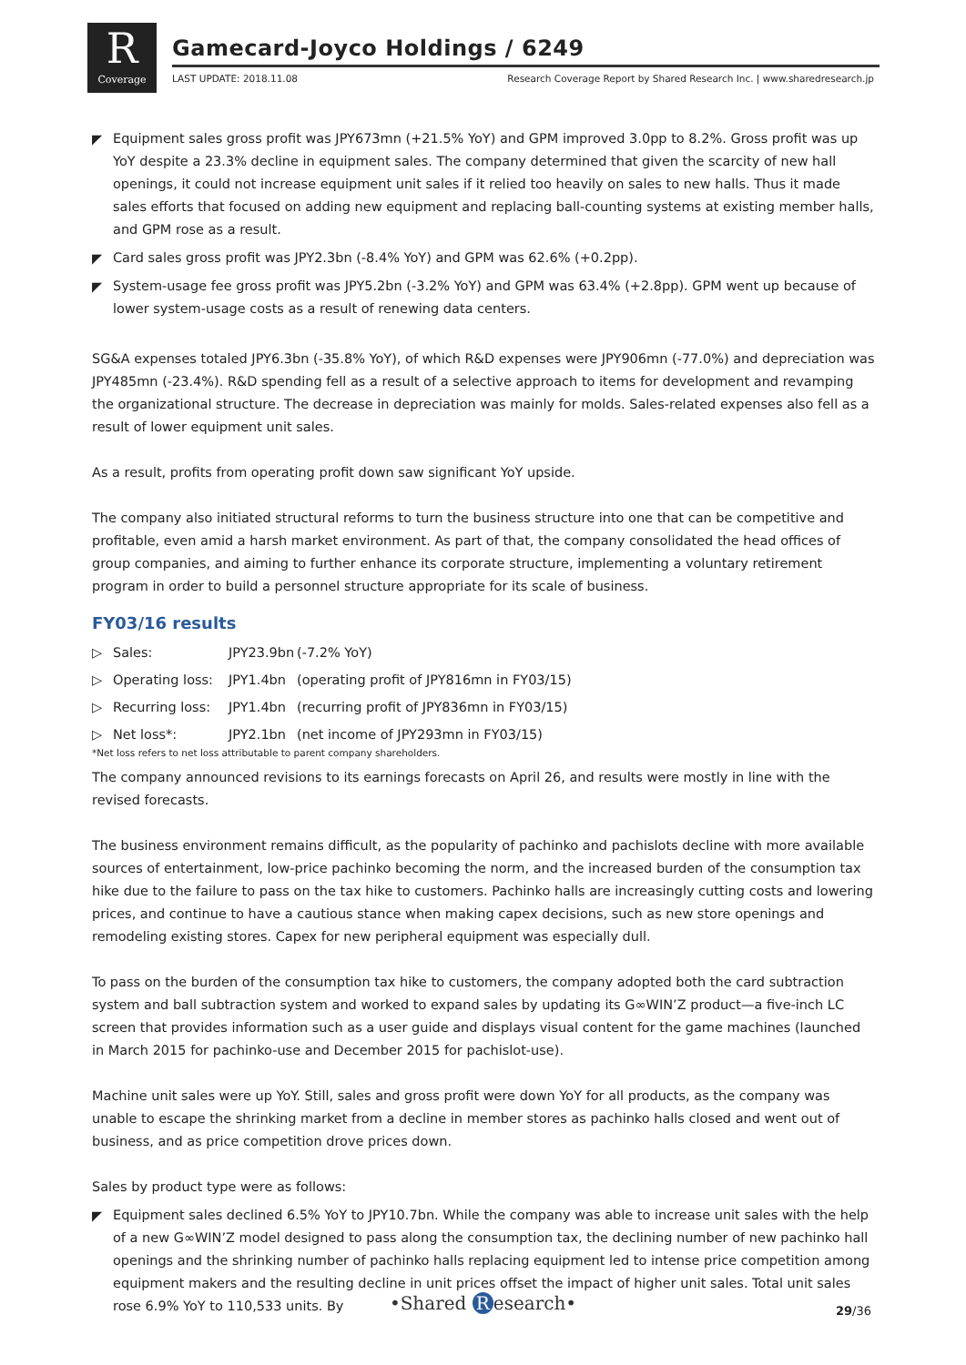R
Coverage
Gamecard-Joyco Holdings / 6249
LAST UPDATE: 2018.11.08
Research Coverage Report by Shared Research Inc. | www.sharedresearch.jp
◤ Equipment sales gross profit was JPY673mn (+21.5% YoY) and GPM improved 3.0pp to 8.2%. Gross profit was up YoY despite a 23.3% decline in equipment sales. The company determined that given the scarcity of new hall openings, it could not increase equipment unit sales if it relied too heavily on sales to new halls. Thus it made sales efforts that focused on adding new equipment and replacing ball-counting systems at existing member halls, and GPM rose as a result.
◤ Card sales gross profit was JPY2.3bn (-8.4% YoY) and GPM was 62.6% (+0.2pp).
◤ System-usage fee gross profit was JPY5.2bn (-3.2% YoY) and GPM was 63.4% (+2.8pp). GPM went up because of lower system-usage costs as a result of renewing data centers.
SG&A expenses totaled JPY6.3bn (-35.8% YoY), of which R&D expenses were JPY906mn (-77.0%) and depreciation was JPY485mn (-23.4%). R&D spending fell as a result of a selective approach to items for development and revamping the organizational structure. The decrease in depreciation was mainly for molds. Sales-related expenses also fell as a result of lower equipment unit sales.
As a result, profits from operating profit down saw significant YoY upside.
The company also initiated structural reforms to turn the business structure into one that can be competitive and profitable, even amid a harsh market environment. As part of that, the company consolidated the head offices of group companies, and aiming to further enhance its corporate structure, implementing a voluntary retirement program in order to build a personnel structure appropriate for its scale of business.
FY03/16 results
▷ Sales: JPY23.9bn (-7.2% YoY)
▷ Operating loss: JPY1.4bn (operating profit of JPY816mn in FY03/15)
▷ Recurring loss: JPY1.4bn (recurring profit of JPY836mn in FY03/15)
▷ Net loss*: JPY2.1bn (net income of JPY293mn in FY03/15)
*Net loss refers to net loss attributable to parent company shareholders.
The company announced revisions to its earnings forecasts on April 26, and results were mostly in line with the revised forecasts.
The business environment remains difficult, as the popularity of pachinko and pachislots decline with more available sources of entertainment, low-price pachinko becoming the norm, and the increased burden of the consumption tax hike due to the failure to pass on the tax hike to customers. Pachinko halls are increasingly cutting costs and lowering prices, and continue to have a cautious stance when making capex decisions, such as new store openings and remodeling existing stores. Capex for new peripheral equipment was especially dull.
To pass on the burden of the consumption tax hike to customers, the company adopted both the card subtraction system and ball subtraction system and worked to expand sales by updating its G∞WIN’Z product—a five-inch LC screen that provides information such as a user guide and displays visual content for the game machines (launched in March 2015 for pachinko-use and December 2015 for pachislot-use).
Machine unit sales were up YoY. Still, sales and gross profit were down YoY for all products, as the company was unable to escape the shrinking market from a decline in member stores as pachinko halls closed and went out of business, and as price competition drove prices down.
Sales by product type were as follows:
◤ Equipment sales declined 6.5% YoY to JPY10.7bn. While the company was able to increase unit sales with the help of a new G∞WIN’Z model designed to pass along the consumption tax, the declining number of new pachinko hall openings and the shrinking number of pachinko halls replacing equipment led to intense price competition among equipment makers and the resulting decline in unit prices offset the impact of higher unit sales. Total unit sales rose 6.9% YoY to 110,533 units. By
•Shared R esearch• 29/36